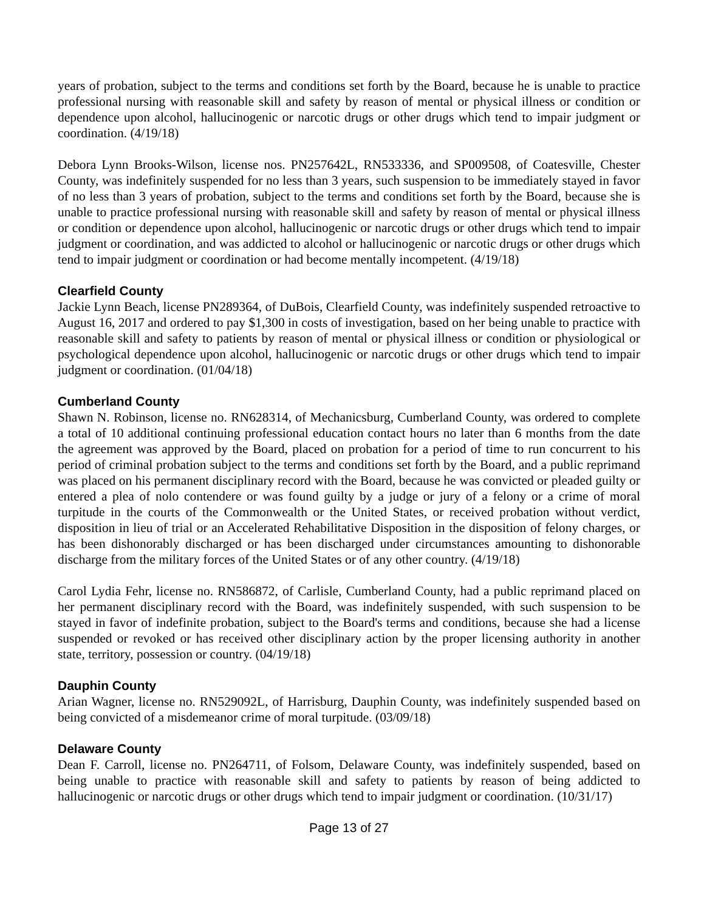years of probation, subject to the terms and conditions set forth by the Board, because he is unable to practice professional nursing with reasonable skill and safety by reason of mental or physical illness or condition or dependence upon alcohol, hallucinogenic or narcotic drugs or other drugs which tend to impair judgment or coordination. (4/19/18)
Debora Lynn Brooks-Wilson, license nos. PN257642L, RN533336, and SP009508, of Coatesville, Chester County, was indefinitely suspended for no less than 3 years, such suspension to be immediately stayed in favor of no less than 3 years of probation, subject to the terms and conditions set forth by the Board, because she is unable to practice professional nursing with reasonable skill and safety by reason of mental or physical illness or condition or dependence upon alcohol, hallucinogenic or narcotic drugs or other drugs which tend to impair judgment or coordination, and was addicted to alcohol or hallucinogenic or narcotic drugs or other drugs which tend to impair judgment or coordination or had become mentally incompetent. (4/19/18)
Clearfield County
Jackie Lynn Beach, license PN289364, of DuBois, Clearfield County, was indefinitely suspended retroactive to August 16, 2017 and ordered to pay $1,300 in costs of investigation, based on her being unable to practice with reasonable skill and safety to patients by reason of mental or physical illness or condition or physiological or psychological dependence upon alcohol, hallucinogenic or narcotic drugs or other drugs which tend to impair judgment or coordination. (01/04/18)
Cumberland County
Shawn N. Robinson, license no. RN628314, of Mechanicsburg, Cumberland County, was ordered to complete a total of 10 additional continuing professional education contact hours no later than 6 months from the date the agreement was approved by the Board, placed on probation for a period of time to run concurrent to his period of criminal probation subject to the terms and conditions set forth by the Board, and a public reprimand was placed on his permanent disciplinary record with the Board, because he was convicted or pleaded guilty or entered a plea of nolo contendere or was found guilty by a judge or jury of a felony or a crime of moral turpitude in the courts of the Commonwealth or the United States, or received probation without verdict, disposition in lieu of trial or an Accelerated Rehabilitative Disposition in the disposition of felony charges, or has been dishonorably discharged or has been discharged under circumstances amounting to dishonorable discharge from the military forces of the United States or of any other country. (4/19/18)
Carol Lydia Fehr, license no. RN586872, of Carlisle, Cumberland County, had a public reprimand placed on her permanent disciplinary record with the Board, was indefinitely suspended, with such suspension to be stayed in favor of indefinite probation, subject to the Board's terms and conditions, because she had a license suspended or revoked or has received other disciplinary action by the proper licensing authority in another state, territory, possession or country. (04/19/18)
Dauphin County
Arian Wagner, license no. RN529092L, of Harrisburg, Dauphin County, was indefinitely suspended based on being convicted of a misdemeanor crime of moral turpitude. (03/09/18)
Delaware County
Dean F. Carroll, license no. PN264711, of Folsom, Delaware County, was indefinitely suspended, based on being unable to practice with reasonable skill and safety to patients by reason of being addicted to hallucinogenic or narcotic drugs or other drugs which tend to impair judgment or coordination. (10/31/17)
Page 13 of 27